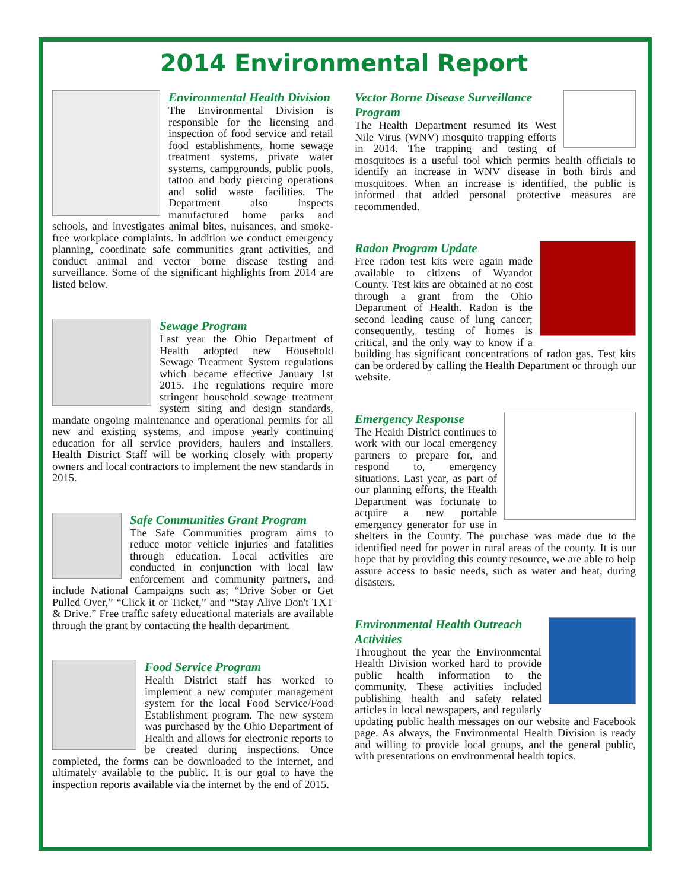2014 Environmental Report
Environmental Health Division
The Environmental Division is responsible for the licensing and inspection of food service and retail food establishments, home sewage treatment systems, private water systems, campgrounds, public pools, tattoo and body piercing operations and solid waste facilities. The Department also inspects manufactured home parks and schools, and investigates animal bites, nuisances, and smoke-free workplace complaints. In addition we conduct emergency planning, coordinate safe communities grant activities, and conduct animal and vector borne disease testing and surveillance. Some of the significant highlights from 2014 are listed below.
Sewage Program
Last year the Ohio Department of Health adopted new Household Sewage Treatment System regulations which became effective January 1st 2015. The regulations require more stringent household sewage treatment system siting and design standards, mandate ongoing maintenance and operational permits for all new and existing systems, and impose yearly continuing education for all service providers, haulers and installers. Health District Staff will be working closely with property owners and local contractors to implement the new standards in 2015.
Safe Communities Grant Program
The Safe Communities program aims to reduce motor vehicle injuries and fatalities through education. Local activities are conducted in conjunction with local law enforcement and community partners, and include National Campaigns such as; “Drive Sober or Get Pulled Over,” “Click it or Ticket,” and “Stay Alive Don't TXT & Drive.” Free traffic safety educational materials are available through the grant by contacting the health department.
Food Service Program
Health District staff has worked to implement a new computer management system for the local Food Service/Food Establishment program. The new system was purchased by the Ohio Department of Health and allows for electronic reports to be created during inspections. Once completed, the forms can be downloaded to the internet, and ultimately available to the public. It is our goal to have the inspection reports available via the internet by the end of 2015.
Vector Borne Disease Surveillance Program
The Health Department resumed its West Nile Virus (WNV) mosquito trapping efforts in 2014. The trapping and testing of mosquitoes is a useful tool which permits health officials to identify an increase in WNV disease in both birds and mosquitoes. When an increase is identified, the public is informed that added personal protective measures are recommended.
Radon Program Update
Free radon test kits were again made available to citizens of Wyandot County. Test kits are obtained at no cost through a grant from the Ohio Department of Health. Radon is the second leading cause of lung cancer; consequently, testing of homes is critical, and the only way to know if a building has significant concentrations of radon gas. Test kits can be ordered by calling the Health Department or through our website.
Emergency Response
The Health District continues to work with our local emergency partners to prepare for, and respond to, emergency situations. Last year, as part of our planning efforts, the Health Department was fortunate to acquire a new portable emergency generator for use in shelters in the County. The purchase was made due to the identified need for power in rural areas of the county. It is our hope that by providing this county resource, we are able to help assure access to basic needs, such as water and heat, during disasters.
Environmental Health Outreach Activities
Throughout the year the Environmental Health Division worked hard to provide public health information to the community. These activities included publishing health and safety related articles in local newspapers, and regularly updating public health messages on our website and Facebook page. As always, the Environmental Health Division is ready and willing to provide local groups, and the general public, with presentations on environmental health topics.